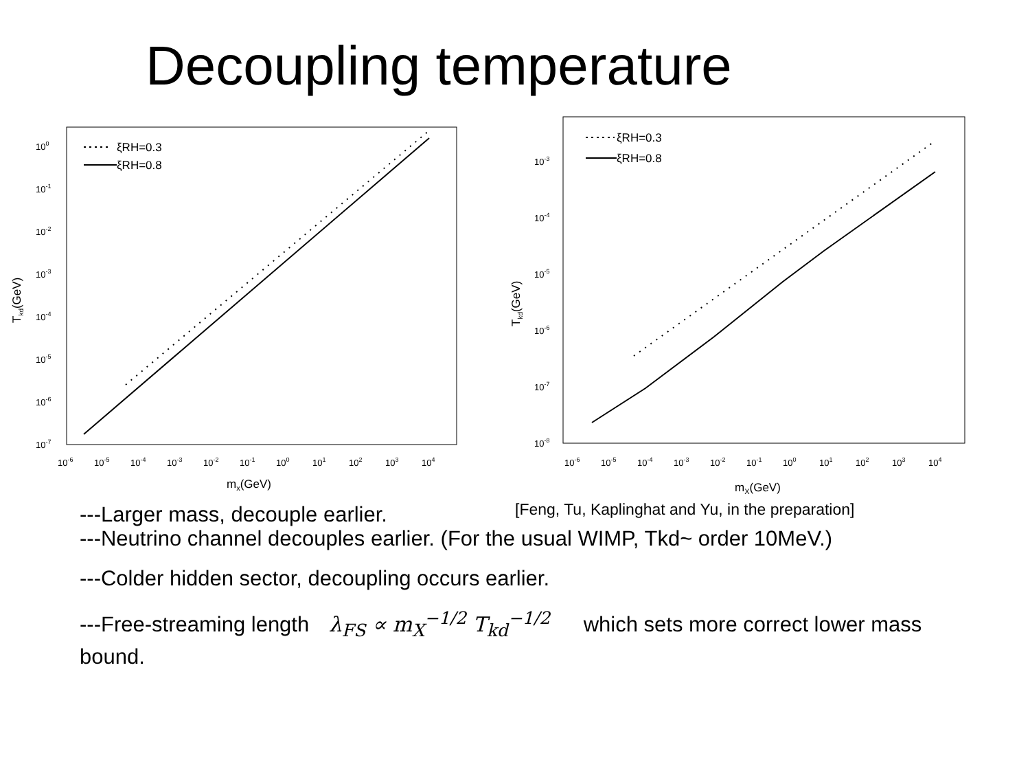Decoupling temperature
100
10-1
10-2
10-3
10-4
10-5
10-6
10-7
10-6
10-5
10-4
10-3
10-2
10-1
100
101
102
103
104
mx(GeV)
Tkd(GeV)
ξRH=0.3
ξRH=0.8
10-3
10-4
10-5
10-6
10-7
10-8
10-6
10-5
10-4
10-3
10-2
10-1
100
101
102
103
104
mX(GeV)
Tkd(GeV)
ξRH=0.3
ξRH=0.8
---Larger mass, decouple earlier.
[Feng, Tu, Kaplinghat and Yu, in the preparation]
---Neutrino channel decouples earlier. (For the usual WIMP, Tkd~ order 10MeV.)
---Colder hidden sector, decoupling occurs earlier.
---Free-streaming length λ<sub>FS</sub> ∝ m<sub>X</sub><sup>−1/2</sup> T<sub>kd</sub><sup>−1/2</sup> which sets more correct lower mass bound.